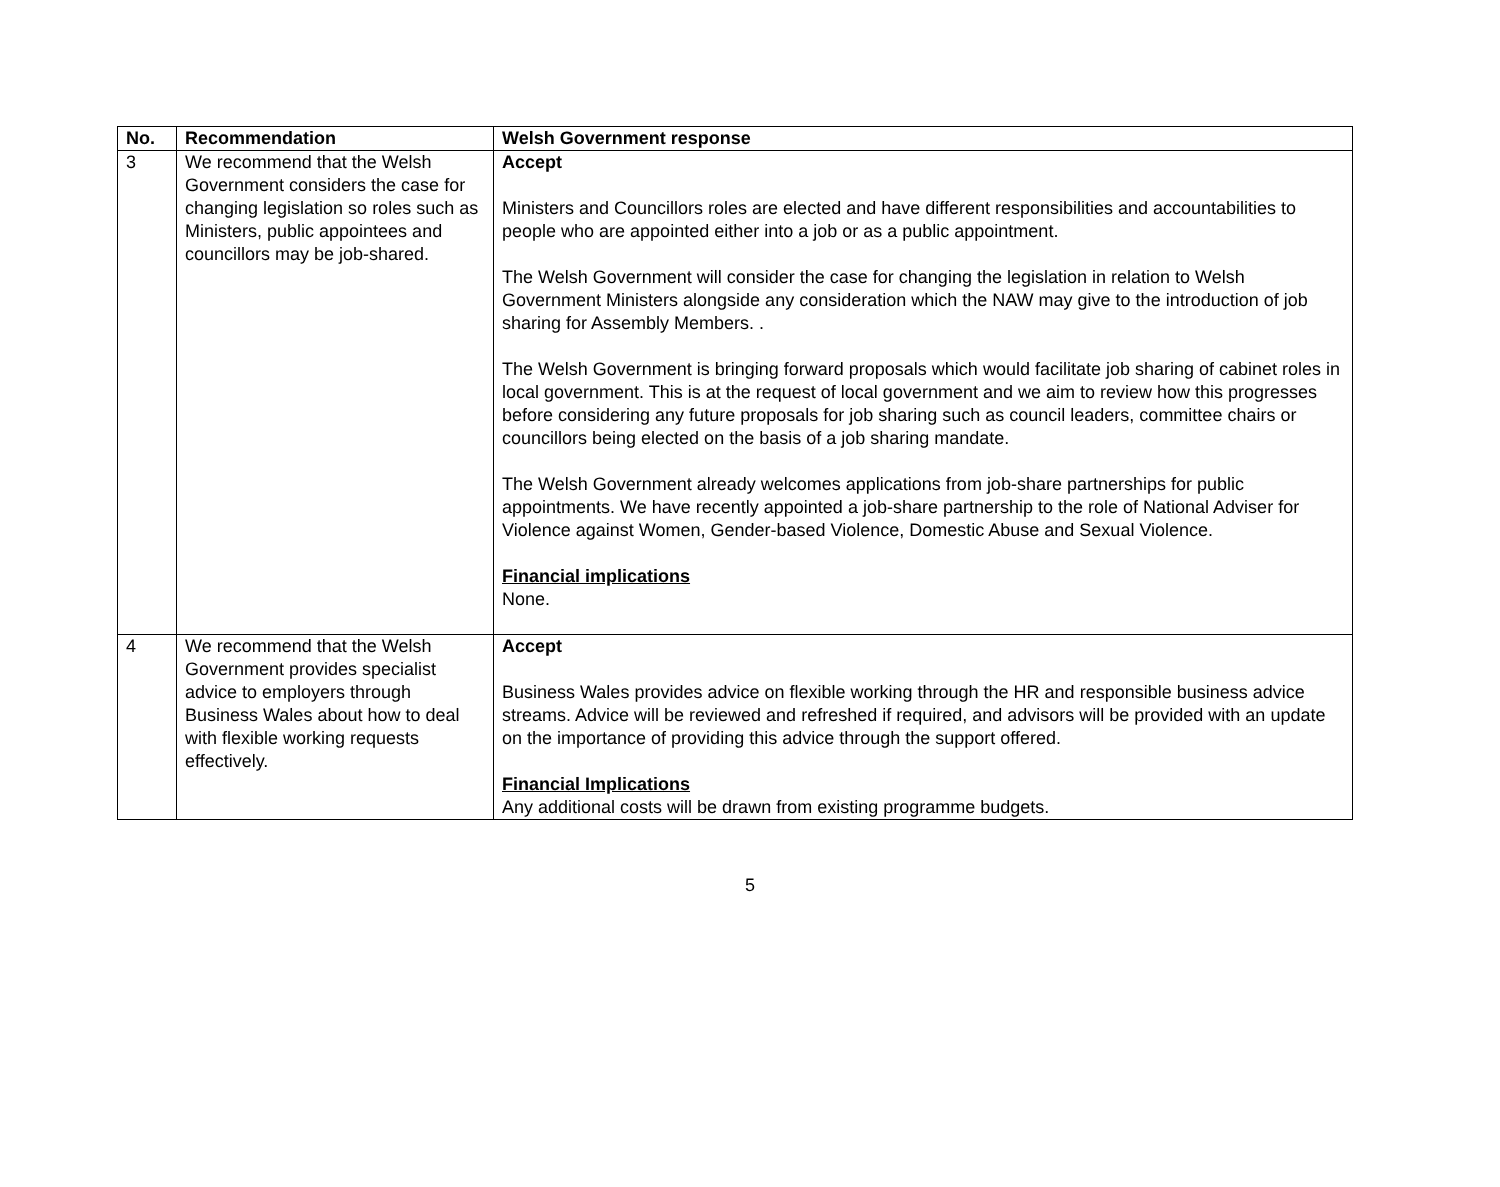| No. | Recommendation | Welsh Government response |
| --- | --- | --- |
| 3 | We recommend that the Welsh Government considers the case for changing legislation so roles such as Ministers, public appointees and councillors may be job-shared. | Accept Ministers and Councillors roles are elected and have different responsibilities and accountabilities to people who are appointed either into a job or as a public appointment. The Welsh Government will consider the case for changing the legislation in relation to Welsh Government Ministers alongside any consideration which the NAW may give to the introduction of job sharing for Assembly Members. . The Welsh Government is bringing forward proposals which would facilitate job sharing of cabinet roles in local government. This is at the request of local government and we aim to review how this progresses before considering any future proposals for job sharing such as council leaders, committee chairs or councillors being elected on the basis of a job sharing mandate. The Welsh Government already welcomes applications from job-share partnerships for public appointments. We have recently appointed a job-share partnership to the role of National Adviser for Violence against Women, Gender-based Violence, Domestic Abuse and Sexual Violence. Financial implications None. |
| 4 | We recommend that the Welsh Government provides specialist advice to employers through Business Wales about how to deal with flexible working requests effectively. | Accept Business Wales provides advice on flexible working through the HR and responsible business advice streams. Advice will be reviewed and refreshed if required, and advisors will be provided with an update on the importance of providing this advice through the support offered. Financial Implications Any additional costs will be drawn from existing programme budgets. |
5